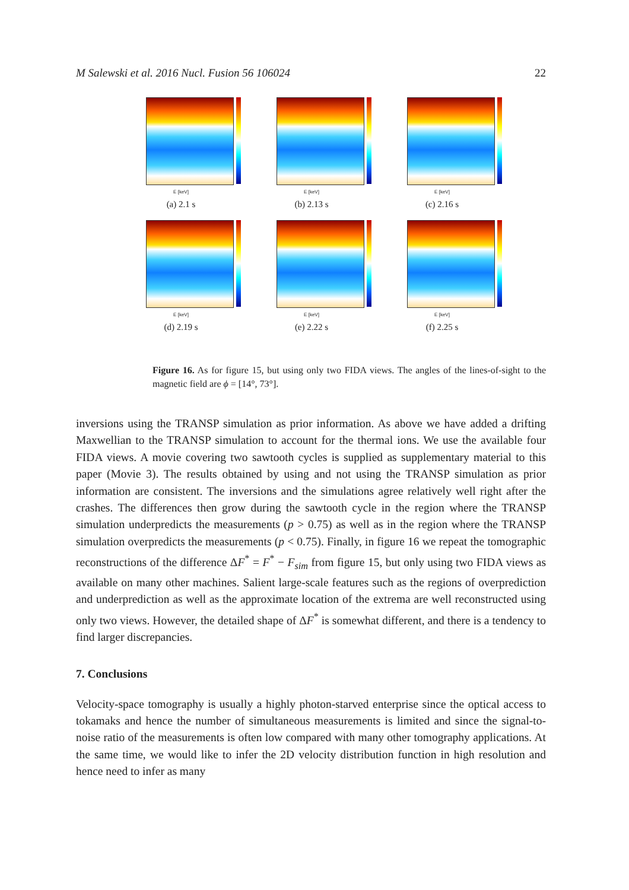M Salewski et al. 2016 Nucl. Fusion 56 106024 22
E [keV]
(a) 2.1 s
E [keV]
(b) 2.13 s
E [keV]
(c) 2.16 s
E [keV]
(d) 2.19 s
E [keV]
(e) 2.22 s
E [keV]
(f) 2.25 s
Figure 16. As for figure 15, but using only two FIDA views. The angles of the lines-of-sight to the magnetic field are ϕ = [14°, 73°].
inversions using the TRANSP simulation as prior information. As above we have added a drifting Maxwellian to the TRANSP simulation to account for the thermal ions. We use the available four FIDA views. A movie covering two sawtooth cycles is supplied as supplementary material to this paper (Movie 3). The results obtained by using and not using the TRANSP simulation as prior information are consistent. The inversions and the simulations agree relatively well right after the crashes. The differences then grow during the sawtooth cycle in the region where the TRANSP simulation underpredicts the measurements (p > 0.75) as well as in the region where the TRANSP simulation overpredicts the measurements (p < 0.75). Finally, in figure 16 we repeat the tomographic reconstructions of the difference ΔF<sup>*</sup> = F<sup>*</sup> − F<sub>sim</sub> from figure 15, but only using two FIDA views as available on many other machines. Salient large-scale features such as the regions of overprediction and underprediction as well as the approximate location of the extrema are well reconstructed using only two views. However, the detailed shape of ΔF<sup>*</sup> is somewhat different, and there is a tendency to find larger discrepancies.
7. Conclusions
Velocity-space tomography is usually a highly photon-starved enterprise since the optical access to tokamaks and hence the number of simultaneous measurements is limited and since the signal-to-noise ratio of the measurements is often low compared with many other tomography applications. At the same time, we would like to infer the 2D velocity distribution function in high resolution and hence need to infer as many